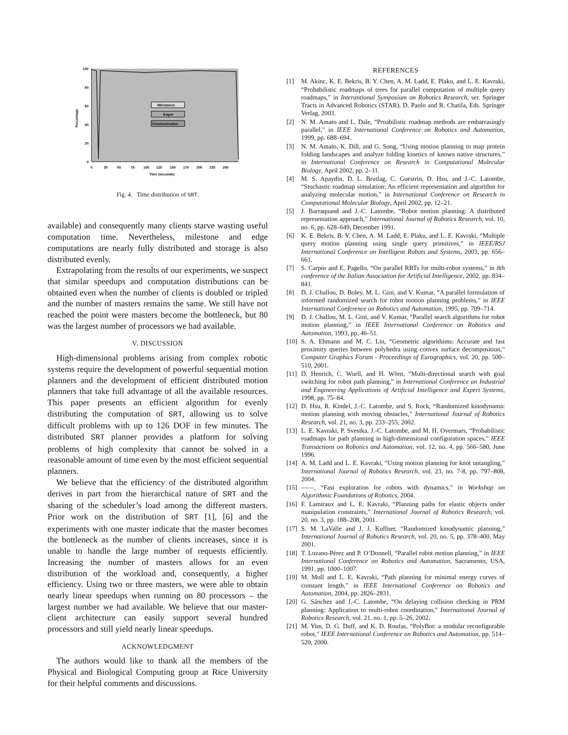100
80
60
40
20
0
0
25
50
75
100
125
150
175
200
225
250
Time (seconds)
Percentage
Milestones
Edges
Communication
Fig. 4. Time distribution of SRT.
available) and consequently many clients starve wasting useful computation time. Nevertheless, milestone and edge computations are nearly fully distributed and storage is also distributed evenly.
Extrapolating from the results of our experiments, we suspect that similar speedups and computation distributions can be obtained even when the number of clients is doubled or tripled and the number of masters remains the same. We still have not reached the point were masters become the bottleneck, but 80 was the largest number of processors we had available.
V. DISCUSSION
High-dimensional problems arising from complex robotic systems require the development of powerful sequential motion planners and the development of efficient distributed motion planners that take full advantage of all the available resources. This paper presents an efficient algorithm for evenly distributing the computation of SRT, allowing us to solve difficult problems with up to 126 DOF in few minutes. The distributed SRT planner provides a platform for solving problems of high complexity that cannot be solved in a reasonable amount of time even by the most efficient sequential planners.
We believe that the efficiency of the distributed algorithm derives in part from the hierarchical nature of SRT and the sharing of the scheduler’s load among the different masters. Prior work on the distribution of SRT [1], [6] and the experiments with one master indicate that the master becomes the bottleneck as the number of clients increases, since it is unable to handle the large number of requests efficiently. Increasing the number of masters allows for an even distribution of the workload and, consequently, a higher efficiency. Using two or three masters, we were able to obtain nearly linear speedups when running on 80 processors – the largest number we had available. We believe that our master-client architecture can easily support several hundred processors and still yield nearly linear speedups.
ACKNOWLEDGMENT
The authors would like to thank all the members of the Physical and Biological Computing group at Rice University for their helpful comments and discussions.
REFERENCES
[1] M. Akinc, K. E. Bekris, B. Y. Chen, A. M. Ladd, E. Plaku, and L. E. Kavraki, “Probabilistic roadmaps of trees for parallel computation of multiple query roadmaps,” in Interantional Symposium on Robotics Research, ser. Springer Tracts in Advanced Robotics (STAR), D. Paolo and R. Chatila, Eds. Springer Verlag, 2003.
[2] N. M. Amato and L. Dale, “Proabilistic roadmap methods are embarrasingly parallel,” in IEEE International Conference on Robotics and Automation, 1999, pp. 688–694.
[3] N. M. Amato, K. Dill, and G. Song, “Using motion planning to map protein folding landscapes and analyze folding kinetics of known native structures,” in International Conference on Research in Computational Molecular Biology, April 2002, pp. 2–11.
[4] M. S. Apaydin, D. L. Brutlag, C. Guestrin, D. Hsu, and J.-C. Latombe, “Stochastic roadmap simulation: An efficient representation and algorithm for analyzing molecular motion,” in International Conference on Research in Computational Molecular Biology, April 2002, pp. 12–21.
[5] J. Barraquand and J.-C. Latombe, “Robot motion planning: A distributed representation approach,” International Journal of Robotics Research, vol. 10, no. 6, pp. 628–649, December 1991.
[6] K. E. Bekris, B. Y. Chen, A. M. Ladd, E. Plaku, and L. E. Kavraki, “Multiple query motion planning using single query primitives,” in IEEE/RSJ International Conference on Intelligent Robots and Systems, 2003, pp. 656–661.
[7] S. Carpin and E. Pagello, “On parallel RRTs for multi-robot systems,” in 8th conference of the Italian Association for Artificial Intelligence, 2002, pp. 834–841.
[8] D. J. Challou, D. Boley, M. L. Gini, and V. Kumar, “A parallel formulation of informed randomized search for robot motion planning problems,” in IEEE International Conference on Robotics and Automation, 1995, pp. 709–714.
[9] D. J. Challou, M. L. Gini, and V. Kumar, “Parallel search algorithms for robot motion planning,” in IEEE International Conference on Robotics and Automation, 1993, pp. 46–51.
[10] S. A. Ehmann and M. C. Lin, “Geometric algorithims: Accurate and fast proximity queries between polyhedra using convex surface decomposition,” Computer Graphics Forum - Proceedings of Eurographics, vol. 20, pp. 500–510, 2001.
[11] D. Henrich, C. Wurll, and H. Wörn, “Multi-directional search with goal switching for robot path planning,” in International Conference on Industrial and Engineering Applications of Artificial Intelligence and Expert Systems, 1998, pp. 75–84.
[12] D. Hsu, R. Kindel, J.-C. Latombe, and S. Rock, “Randomized kinodynamic motion planning with moving obstacles,” International Journal of Robotics Research, vol. 21, no. 3, pp. 233–255, 2002.
[13] L. E. Kavraki, P. Svestka, J.-C. Latombe, and M. H. Overmars, “Probabilistic roadmaps for path planning in high-dimensional configuration spaces,” IEEE Transactions on Robotics and Automation, vol. 12, no. 4, pp. 566–580, June 1996.
[14] A. M. Ladd and L. E. Kavraki, “Using motion planning for knot untangling,” International Journal of Robotics Research, vol. 23, no. 7-8, pp. 797–808, 2004.
[15] ——, “Fast exploration for robots with dynamics,” in Workshop on Algorithmic Foundations of Robotics, 2004.
[16] F. Lamiraux and L. E. Kavraki, “Planning paths for elastic objects under manipulation constraints,” International Journal of Robotics Research, vol. 20, no. 3, pp. 188–208, 2001.
[17] S. M. LaValle and J. J. Kuffner, “Randomized kinodynamic planning,” International Journal of Robotics Research, vol. 20, no. 5, pp. 378–400, May 2001.
[18] T. Lozano-Pérez and P. O’Donnell, “Parallel robot motion planning,” in IEEE International Conference on Robotics and Automation, Sacramento, USA, 1991, pp. 1000–1007.
[19] M. Moll and L. E. Kavraki, “Path planning for minimal energy curves of constant length,” in IEEE International Conference on Robotics and Automation, 2004, pp. 2826–2831.
[20] G. Sánchez and J.-C. Latombe, “On delaying collision checking in PRM planning: Application to multi-robot coordination,” International Journal of Robotics Research, vol. 21, no. 1, pp. 5–26, 2002.
[21] M. Yim, D. G. Duff, and K. D. Roufas, “PolyBot: a modular reconfigurable robot,” IEEE International Conference on Robotics and Automation, pp. 514–520, 2000.